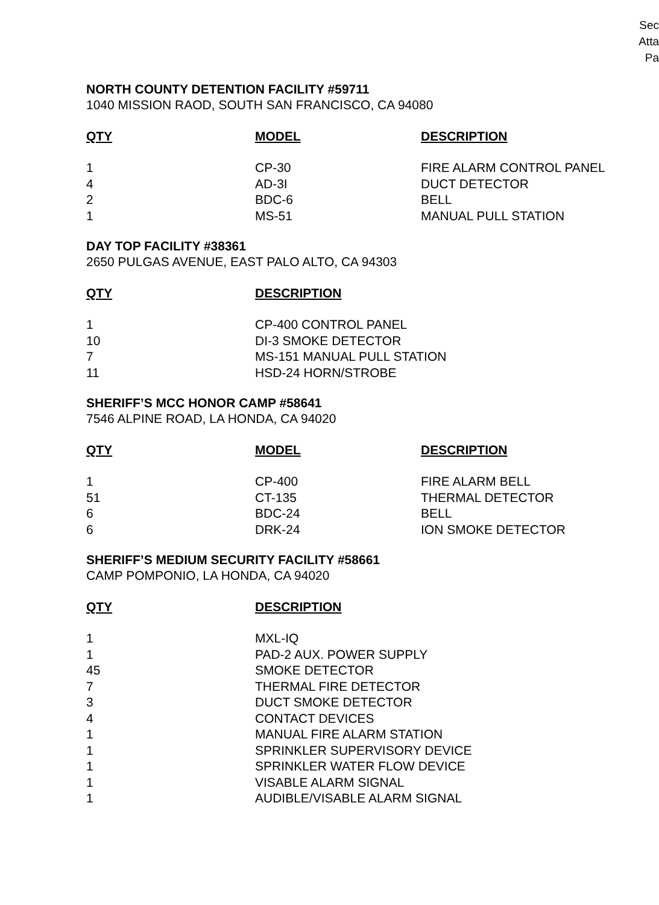Sec
Atta
Pa
NORTH COUNTY DETENTION FACILITY #59711
1040 MISSION RAOD, SOUTH SAN FRANCISCO, CA 94080
| QTY | MODEL | DESCRIPTION |
| --- | --- | --- |
| 1 | CP-30 | FIRE ALARM CONTROL PANEL |
| 4 | AD-3I | DUCT DETECTOR |
| 2 | BDC-6 | BELL |
| 1 | MS-51 | MANUAL PULL STATION |
DAY TOP FACILITY #38361
2650 PULGAS AVENUE, EAST PALO ALTO, CA 94303
| QTY | DESCRIPTION |
| --- | --- |
| 1 | CP-400 CONTROL PANEL |
| 10 | DI-3 SMOKE DETECTOR |
| 7 | MS-151 MANUAL PULL STATION |
| 11 | HSD-24 HORN/STROBE |
SHERIFF’S MCC HONOR CAMP #58641
7546 ALPINE ROAD, LA HONDA, CA 94020
| QTY | MODEL | DESCRIPTION |
| --- | --- | --- |
| 1 | CP-400 | FIRE ALARM BELL |
| 51 | CT-135 | THERMAL DETECTOR |
| 6 | BDC-24 | BELL |
| 6 | DRK-24 | ION SMOKE DETECTOR |
SHERIFF’S MEDIUM SECURITY FACILITY #58661
CAMP POMPONIO, LA HONDA, CA 94020
| QTY | DESCRIPTION |
| --- | --- |
| 1 | MXL-IQ |
| 1 | PAD-2 AUX. POWER SUPPLY |
| 45 | SMOKE DETECTOR |
| 7 | THERMAL FIRE DETECTOR |
| 3 | DUCT SMOKE DETECTOR |
| 4 | CONTACT DEVICES |
| 1 | MANUAL FIRE ALARM STATION |
| 1 | SPRINKLER SUPERVISORY DEVICE |
| 1 | SPRINKLER WATER FLOW DEVICE |
| 1 | VISABLE ALARM SIGNAL |
| 1 | AUDIBLE/VISABLE ALARM SIGNAL |